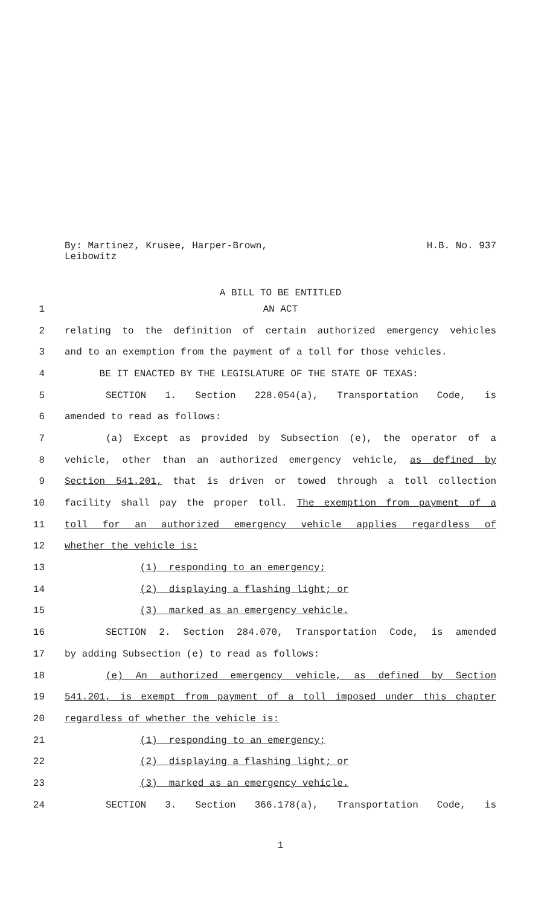By: Martinez, Krusee, Harper-Brown,
Leibowitz
H.B. No. 937
A BILL TO BE ENTITLED
1 AN ACT
2 relating to the definition of certain authorized emergency vehicles
3 and to an exemption from the payment of a toll for those vehicles.
4 BE IT ENACTED BY THE LEGISLATURE OF THE STATE OF TEXAS:
5 SECTION 1. Section 228.054(a), Transportation Code, is
6 amended to read as follows:
7 (a) Except as provided by Subsection (e), the operator of a
8 vehicle, other than an authorized emergency vehicle, as defined by
9 Section 541.201, that is driven or towed through a toll collection
10 facility shall pay the proper toll. The exemption from payment of a
11 toll for an authorized emergency vehicle applies regardless of
12 whether the vehicle is:
13 (1) responding to an emergency;
14 (2) displaying a flashing light; or
15 (3) marked as an emergency vehicle.
16 SECTION 2. Section 284.070, Transportation Code, is amended
17 by adding Subsection (e) to read as follows:
18 (e) An authorized emergency vehicle, as defined by Section
19 541.201, is exempt from payment of a toll imposed under this chapter
20 regardless of whether the vehicle is:
21 (1) responding to an emergency;
22 (2) displaying a flashing light; or
23 (3) marked as an emergency vehicle.
24 SECTION 3. Section 366.178(a), Transportation Code, is
1